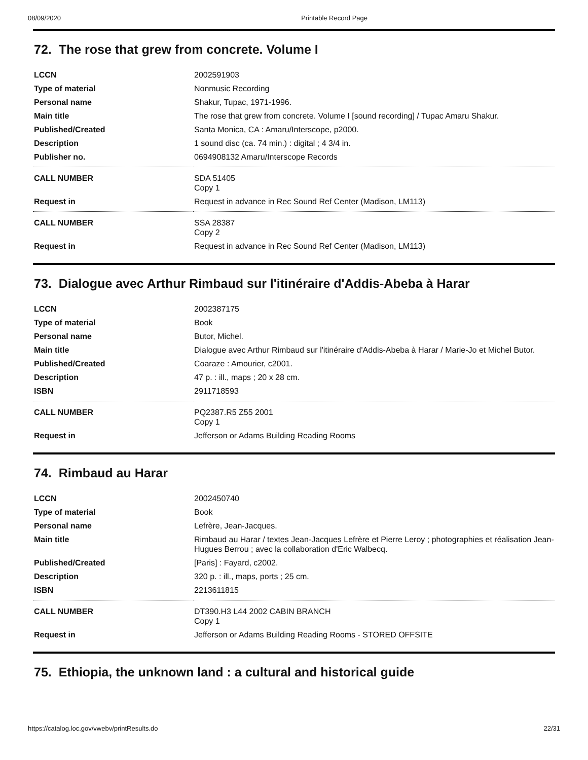08/09/2020 Printable Record Page
72. The rose that grew from concrete. Volume I
| LCCN | 2002591903 |
| Type of material | Nonmusic Recording |
| Personal name | Shakur, Tupac, 1971-1996. |
| Main title | The rose that grew from concrete. Volume I [sound recording] / Tupac Amaru Shakur. |
| Published/Created | Santa Monica, CA : Amaru/Interscope, p2000. |
| Description | 1 sound disc (ca. 74 min.) : digital ; 4 3/4 in. |
| Publisher no. | 0694908132 Amaru/Interscope Records |
| CALL NUMBER | SDA 51405 Copy 1 |
| Request in | Request in advance in Rec Sound Ref Center (Madison, LM113) |
| CALL NUMBER | SSA 28387 Copy 2 |
| Request in | Request in advance in Rec Sound Ref Center (Madison, LM113) |
73. Dialogue avec Arthur Rimbaud sur l'itinéraire d'Addis-Abeba à Harar
| LCCN | 2002387175 |
| Type of material | Book |
| Personal name | Butor, Michel. |
| Main title | Dialogue avec Arthur Rimbaud sur l'itinéraire d'Addis-Abeba à Harar / Marie-Jo et Michel Butor. |
| Published/Created | Coaraze : Amourier, c2001. |
| Description | 47 p. : ill., maps ; 20 x 28 cm. |
| ISBN | 2911718593 |
| CALL NUMBER | PQ2387.R5 Z55 2001 Copy 1 |
| Request in | Jefferson or Adams Building Reading Rooms |
74. Rimbaud au Harar
| LCCN | 2002450740 |
| Type of material | Book |
| Personal name | Lefrère, Jean-Jacques. |
| Main title | Rimbaud au Harar / textes Jean-Jacques Lefrère et Pierre Leroy ; photographies et réalisation Jean-Hugues Berrou ; avec la collaboration d'Eric Walbecq. |
| Published/Created | [Paris] : Fayard, c2002. |
| Description | 320 p. : ill., maps, ports ; 25 cm. |
| ISBN | 2213611815 |
| CALL NUMBER | DT390.H3 L44 2002 CABIN BRANCH Copy 1 |
| Request in | Jefferson or Adams Building Reading Rooms - STORED OFFSITE |
75. Ethiopia, the unknown land : a cultural and historical guide
https://catalog.loc.gov/vwebv/printResults.do 22/31